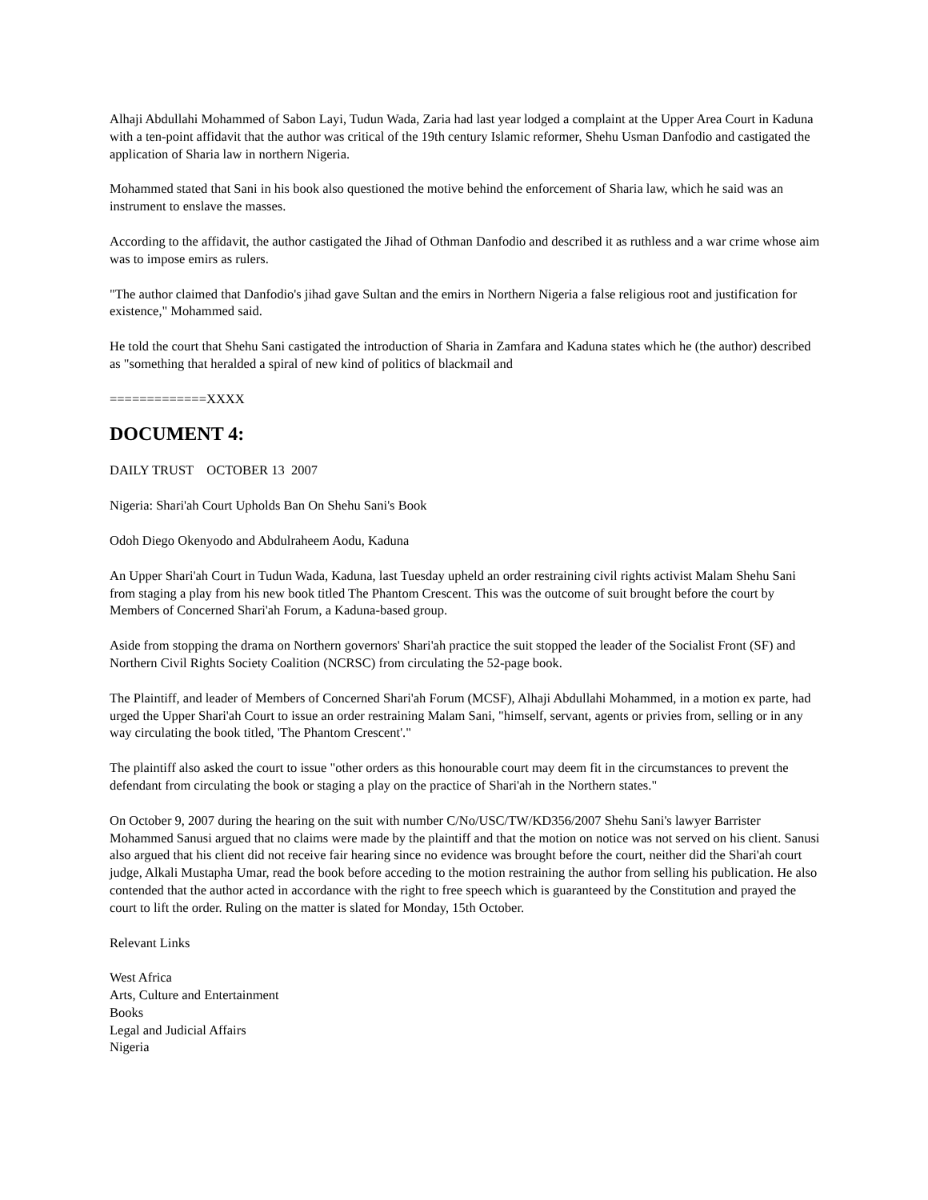Alhaji Abdullahi Mohammed of Sabon Layi, Tudun Wada, Zaria had last year lodged a complaint at the Upper Area Court in Kaduna with a ten-point affidavit that the author was critical of the 19th century Islamic reformer, Shehu Usman Danfodio and castigated the application of Sharia law in northern Nigeria.
Mohammed stated that Sani in his book also questioned the motive behind the enforcement of Sharia law, which he said was an instrument to enslave the masses.
According to the affidavit, the author castigated the Jihad of Othman Danfodio and described it as ruthless and a war crime whose aim was to impose emirs as rulers.
"The author claimed that Danfodio's jihad gave Sultan and the emirs in Northern Nigeria a false religious root and justification for existence," Mohammed said.
He told the court that Shehu Sani castigated the introduction of Sharia in Zamfara and Kaduna states which he (the author) described as "something that heralded a spiral of new kind of politics of blackmail and
=============XXXX
DOCUMENT 4:
DAILY TRUST OCTOBER 13 2007
Nigeria: Shari'ah Court Upholds Ban On Shehu Sani's Book
Odoh Diego Okenyodo and Abdulraheem Aodu, Kaduna
An Upper Shari'ah Court in Tudun Wada, Kaduna, last Tuesday upheld an order restraining civil rights activist Malam Shehu Sani from staging a play from his new book titled The Phantom Crescent. This was the outcome of suit brought before the court by Members of Concerned Shari'ah Forum, a Kaduna-based group.
Aside from stopping the drama on Northern governors' Shari'ah practice the suit stopped the leader of the Socialist Front (SF) and Northern Civil Rights Society Coalition (NCRSC) from circulating the 52-page book.
The Plaintiff, and leader of Members of Concerned Shari'ah Forum (MCSF), Alhaji Abdullahi Mohammed, in a motion ex parte, had urged the Upper Shari'ah Court to issue an order restraining Malam Sani, "himself, servant, agents or privies from, selling or in any way circulating the book titled, 'The Phantom Crescent'."
The plaintiff also asked the court to issue "other orders as this honourable court may deem fit in the circumstances to prevent the defendant from circulating the book or staging a play on the practice of Shari'ah in the Northern states."
On October 9, 2007 during the hearing on the suit with number C/No/USC/TW/KD356/2007 Shehu Sani's lawyer Barrister Mohammed Sanusi argued that no claims were made by the plaintiff and that the motion on notice was not served on his client. Sanusi also argued that his client did not receive fair hearing since no evidence was brought before the court, neither did the Shari'ah court judge, Alkali Mustapha Umar, read the book before acceding to the motion restraining the author from selling his publication. He also contended that the author acted in accordance with the right to free speech which is guaranteed by the Constitution and prayed the court to lift the order. Ruling on the matter is slated for Monday, 15th October.
Relevant Links
West Africa
Arts, Culture and Entertainment
Books
Legal and Judicial Affairs
Nigeria